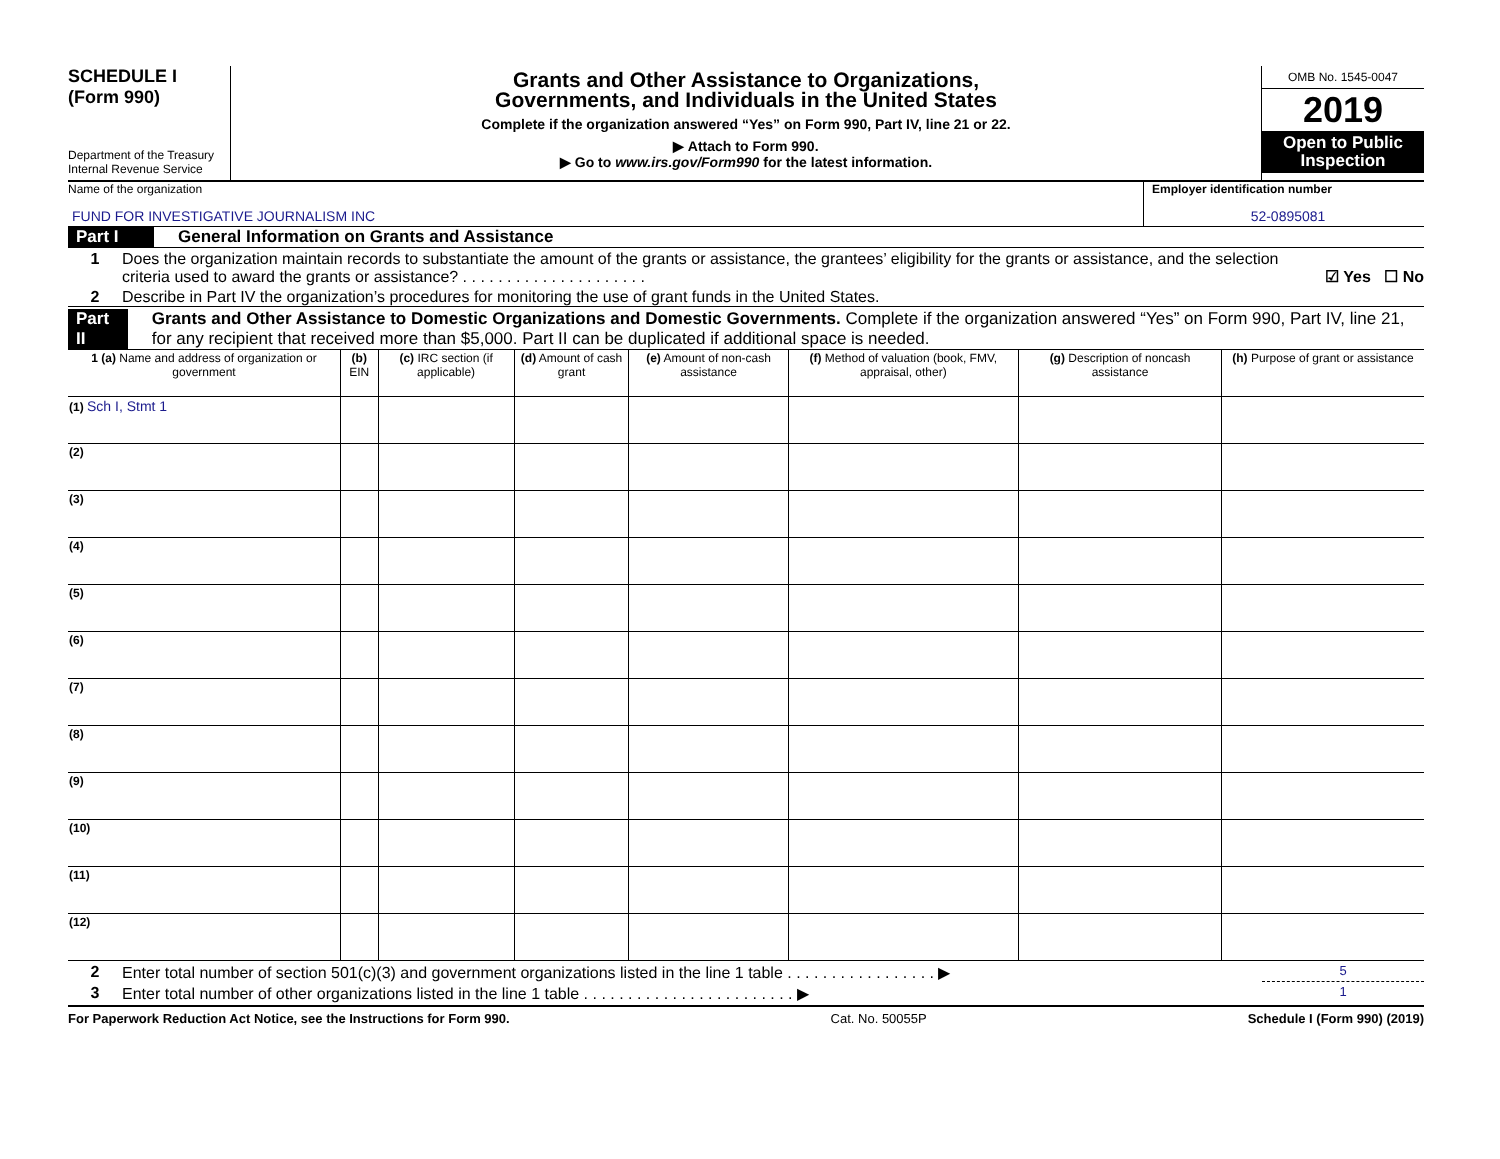SCHEDULE I
(Form 990)
Department of the Treasury
Internal Revenue Service
Grants and Other Assistance to Organizations,
Governments, and Individuals in the United States
Complete if the organization answered “Yes” on Form 990, Part IV, line 21 or 22.
▶ Attach to Form 990.
▶ Go to www.irs.gov/Form990 for the latest information.
OMB No. 1545-0047
2019
Open to Public Inspection
Name of the organization
FUND FOR INVESTIGATIVE JOURNALISM INC
Employer identification number
52-0895081
Part I General Information on Grants and Assistance
1 Does the organization maintain records to substantiate the amount of the grants or assistance, the grantees’ eligibility for the grants or assistance, and the selection criteria used to award the grants or assistance? . . . . . . . . . . . . . . . . . . . . . ☑ Yes ☐ No
2 Describe in Part IV the organization’s procedures for monitoring the use of grant funds in the United States.
Part II Grants and Other Assistance to Domestic Organizations and Domestic Governments. Complete if the organization answered “Yes” on Form 990, Part IV, line 21, for any recipient that received more than $5,000. Part II can be duplicated if additional space is needed.
| 1 (a) Name and address of organization or government | (b) EIN | (c) IRC section (if applicable) | (d) Amount of cash grant | (e) Amount of non-cash assistance | (f) Method of valuation (book, FMV, appraisal, other) | (g) Description of noncash assistance | (h) Purpose of grant or assistance |
| --- | --- | --- | --- | --- | --- | --- | --- |
| (1) Sch I, Stmt 1 | | | | | | | |
| (2) | | | | | | | |
| (3) | | | | | | | |
| (4) | | | | | | | |
| (5) | | | | | | | |
| (6) | | | | | | | |
| (7) | | | | | | | |
| (8) | | | | | | | |
| (9) | | | | | | | |
| (10) | | | | | | | |
| (11) | | | | | | | |
| (12) | | | | | | | |
2 Enter total number of section 501(c)(3) and government organizations listed in the line 1 table . . . . . . . . . . . . . . . . . ▶ 5
3 Enter total number of other organizations listed in the line 1 table . . . . . . . . . . . . . . . . . . . . . . . . ▶ 1
For Paperwork Reduction Act Notice, see the Instructions for Form 990. Cat. No. 50055P Schedule I (Form 990) (2019)